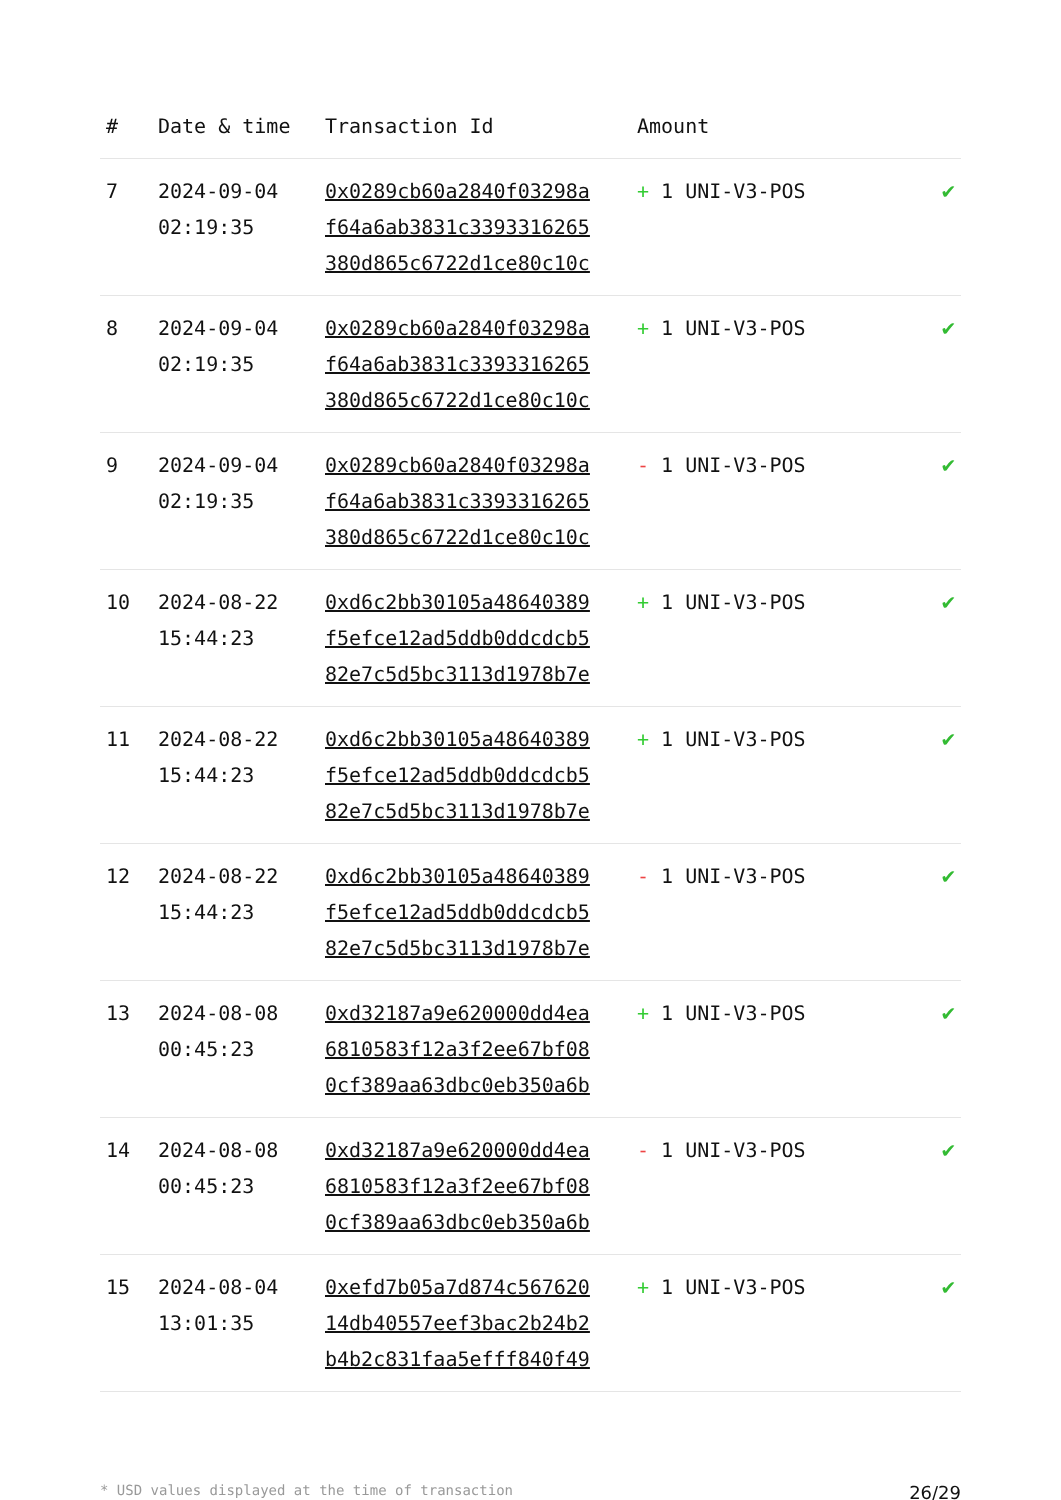| # | Date & time | Transaction Id | Amount | |
| --- | --- | --- | --- | --- |
| 7 | 2024-09-04 02:19:35 | 0x0289cb60a2840f03298a f64a6ab3831c3393316265 380d865c6722d1ce80c10c | + 1 UNI-V3-POS | ✔ |
| 8 | 2024-09-04 02:19:35 | 0x0289cb60a2840f03298a f64a6ab3831c3393316265 380d865c6722d1ce80c10c | + 1 UNI-V3-POS | ✔ |
| 9 | 2024-09-04 02:19:35 | 0x0289cb60a2840f03298a f64a6ab3831c3393316265 380d865c6722d1ce80c10c | - 1 UNI-V3-POS | ✔ |
| 10 | 2024-08-22 15:44:23 | 0xd6c2bb30105a48640389 f5efce12ad5ddb0ddcdcb5 82e7c5d5bc3113d1978b7e | + 1 UNI-V3-POS | ✔ |
| 11 | 2024-08-22 15:44:23 | 0xd6c2bb30105a48640389 f5efce12ad5ddb0ddcdcb5 82e7c5d5bc3113d1978b7e | + 1 UNI-V3-POS | ✔ |
| 12 | 2024-08-22 15:44:23 | 0xd6c2bb30105a48640389 f5efce12ad5ddb0ddcdcb5 82e7c5d5bc3113d1978b7e | - 1 UNI-V3-POS | ✔ |
| 13 | 2024-08-08 00:45:23 | 0xd32187a9e620000dd4ea 6810583f12a3f2ee67bf08 0cf389aa63dbc0eb350a6b | + 1 UNI-V3-POS | ✔ |
| 14 | 2024-08-08 00:45:23 | 0xd32187a9e620000dd4ea 6810583f12a3f2ee67bf08 0cf389aa63dbc0eb350a6b | - 1 UNI-V3-POS | ✔ |
| 15 | 2024-08-04 13:01:35 | 0xefd7b05a7d874c567620 14db40557eef3bac2b24b2 b4b2c831faa5efff840f49 | + 1 UNI-V3-POS | ✔ |
* USD values displayed at the time of transaction 26/29